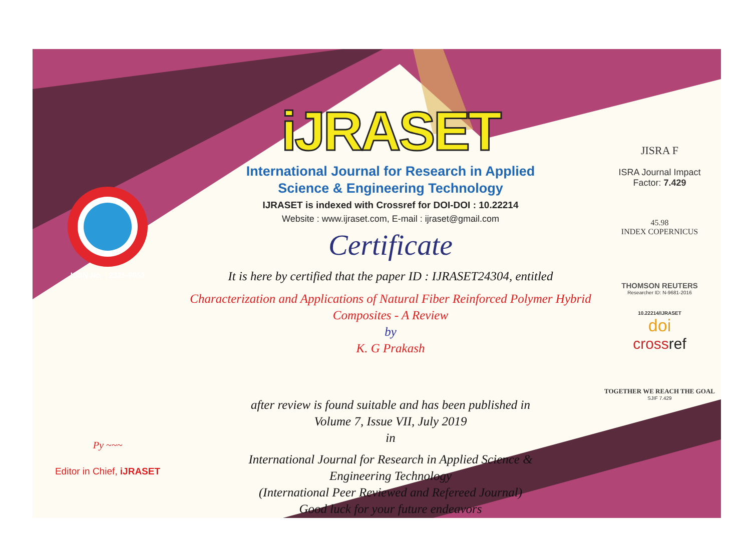ISSN No. : 2321-9653
Py ~~~
Editor in Chief, iJRASET
iJRASET
International Journal for Research in Applied
Science & Engineering Technology
IJRASET is indexed with Crossref for DOI-DOI : 10.22214
Website : www.ijraset.com, E-mail : ijraset@gmail.com
Certificate
It is here by certified that the paper ID : IJRASET24304, entitled
Characterization and Applications of Natural Fiber Reinforced Polymer Hybrid
Composites - A Review
by
K. G Prakash
after review is found suitable and has been published in
Volume 7, Issue VII, July 2019
in
International Journal for Research in Applied Science &
Engineering Technology
(International Peer Reviewed and Refereed Journal)
Good luck for your future endeavors
JISRA F
ISRA Journal Impact
Factor: 7.429
45.98
INDEX COPERNICUS
THOMSON REUTERS
Researcher ID: N-9681-2016
10.22214/IJRASET
doi
crossref
TOGETHER WE REACH THE GOAL
SJIF 7.429